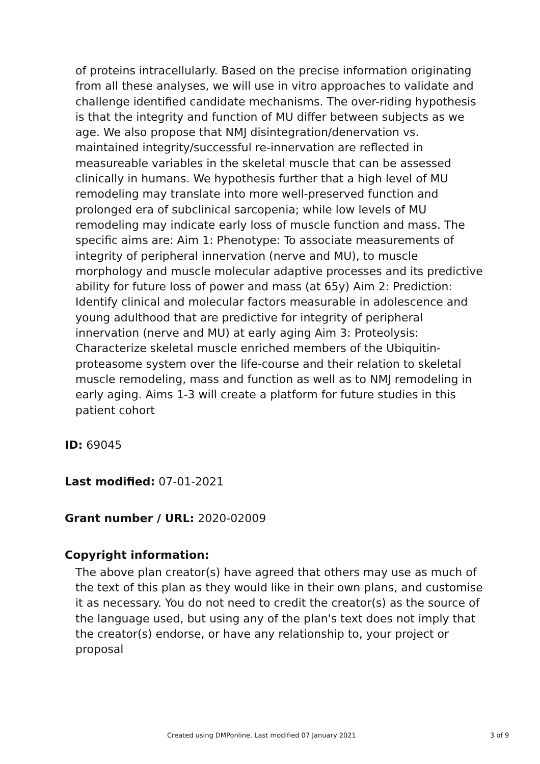of proteins intracellularly. Based on the precise information originating from all these analyses, we will use in vitro approaches to validate and challenge identified candidate mechanisms. The over-riding hypothesis is that the integrity and function of MU differ between subjects as we age. We also propose that NMJ disintegration/denervation vs. maintained integrity/successful re-innervation are reflected in measureable variables in the skeletal muscle that can be assessed clinically in humans. We hypothesis further that a high level of MU remodeling may translate into more well-preserved function and prolonged era of subclinical sarcopenia; while low levels of MU remodeling may indicate early loss of muscle function and mass. The specific aims are: Aim 1: Phenotype: To associate measurements of integrity of peripheral innervation (nerve and MU), to muscle morphology and muscle molecular adaptive processes and its predictive ability for future loss of power and mass (at 65y) Aim 2: Prediction: Identify clinical and molecular factors measurable in adolescence and young adulthood that are predictive for integrity of peripheral innervation (nerve and MU) at early aging Aim 3: Proteolysis: Characterize skeletal muscle enriched members of the Ubiquitin-proteasome system over the life-course and their relation to skeletal muscle remodeling, mass and function as well as to NMJ remodeling in early aging. Aims 1-3 will create a platform for future studies in this patient cohort
ID: 69045
Last modified: 07-01-2021
Grant number / URL: 2020-02009
Copyright information:
The above plan creator(s) have agreed that others may use as much of the text of this plan as they would like in their own plans, and customise it as necessary. You do not need to credit the creator(s) as the source of the language used, but using any of the plan's text does not imply that the creator(s) endorse, or have any relationship to, your project or proposal
Created using DMPonline. Last modified 07 January 2021 3 of 9